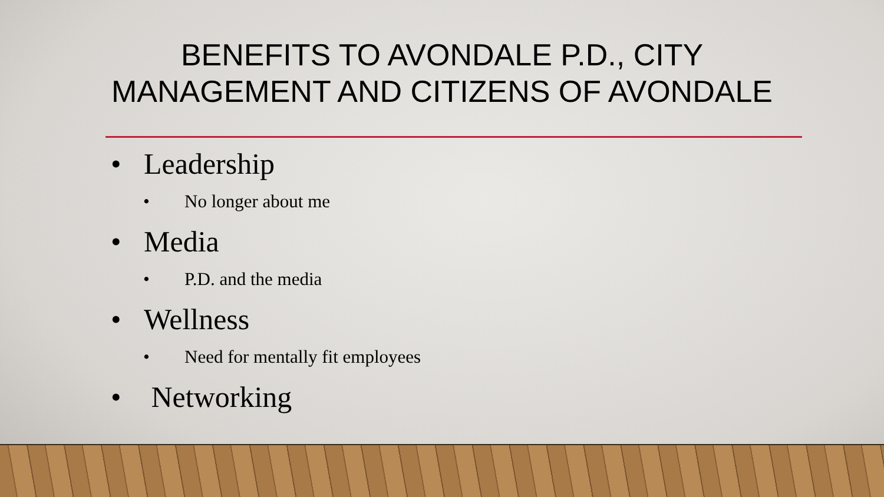BENEFITS TO AVONDALE P.D., CITY MANAGEMENT AND CITIZENS OF AVONDALE
• Leadership
• No longer about me
• Media
• P.D. and the media
• Wellness
• Need for mentally fit employees
• Networking